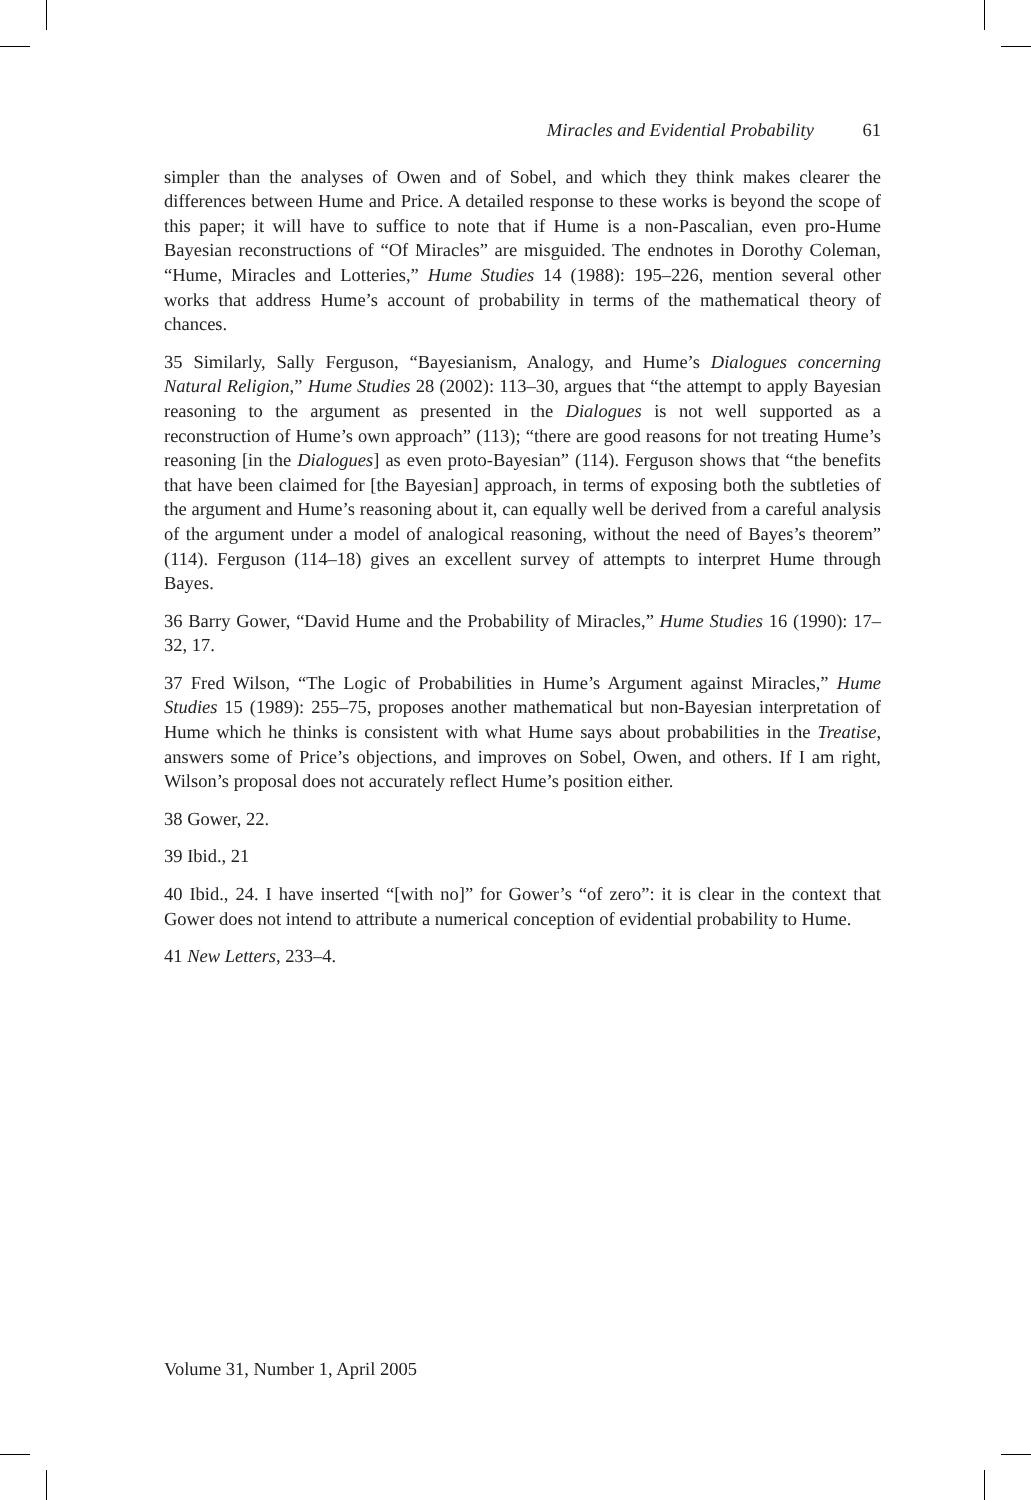Miracles and Evidential Probability 61
simpler than the analyses of Owen and of Sobel, and which they think makes clearer the differences between Hume and Price. A detailed response to these works is beyond the scope of this paper; it will have to suffice to note that if Hume is a non-Pascalian, even pro-Hume Bayesian reconstructions of “Of Miracles” are misguided. The endnotes in Dorothy Coleman, “Hume, Miracles and Lotteries,” Hume Studies 14 (1988): 195–226, mention several other works that address Hume’s account of probability in terms of the mathematical theory of chances.
35 Similarly, Sally Ferguson, “Bayesianism, Analogy, and Hume’s Dialogues concerning Natural Religion,” Hume Studies 28 (2002): 113–30, argues that “the attempt to apply Bayesian reasoning to the argument as presented in the Dialogues is not well supported as a reconstruction of Hume’s own approach” (113); “there are good reasons for not treating Hume’s reasoning [in the Dialogues] as even proto-Bayesian” (114). Ferguson shows that “the benefits that have been claimed for [the Bayesian] approach, in terms of exposing both the subtleties of the argument and Hume’s reasoning about it, can equally well be derived from a careful analysis of the argument under a model of analogical reasoning, without the need of Bayes’s theorem” (114). Ferguson (114–18) gives an excellent survey of attempts to interpret Hume through Bayes.
36 Barry Gower, “David Hume and the Probability of Miracles,” Hume Studies 16 (1990): 17–32, 17.
37 Fred Wilson, “The Logic of Probabilities in Hume’s Argument against Miracles,” Hume Studies 15 (1989): 255–75, proposes another mathematical but non-Bayesian interpretation of Hume which he thinks is consistent with what Hume says about probabilities in the Treatise, answers some of Price’s objections, and improves on Sobel, Owen, and others. If I am right, Wilson’s proposal does not accurately reflect Hume’s position either.
38 Gower, 22.
39 Ibid., 21
40 Ibid., 24. I have inserted “[with no]” for Gower’s “of zero”: it is clear in the context that Gower does not intend to attribute a numerical conception of evidential probability to Hume.
41 New Letters, 233–4.
Volume 31, Number 1, April 2005